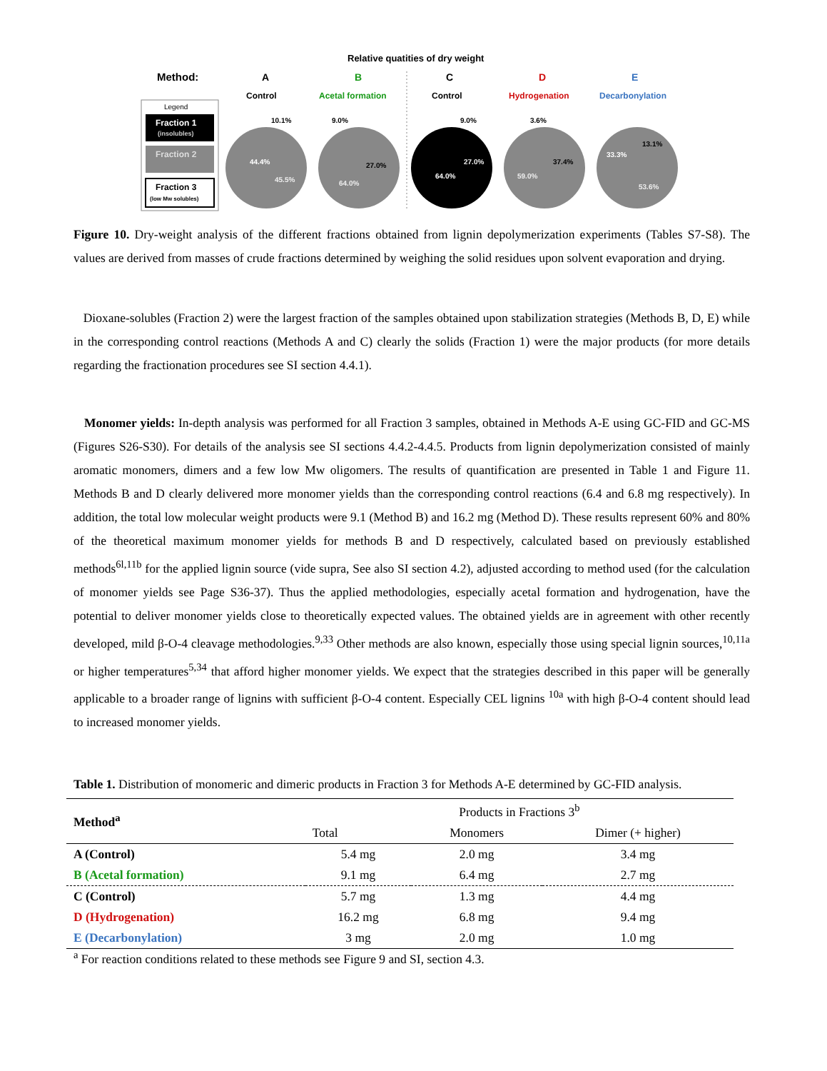Relative quatities of dry weight
Method:
A
Control
B
Acetal formation
C
Control
D
Hydrogenation
E
Decarbonylation
Legend
Fraction 1
(insolubles)
Fraction 2
Fraction 3
(low Mw solubles)
10.1%
44.4%
45.5%
9.0%
27.0%
64.0%
9.0%
64.0%
27.0%
3.6%
37.4%
59.0%
13.1%
33.3%
53.6%
Figure 10. Dry-weight analysis of the different fractions obtained from lignin depolymerization experiments (Tables S7-S8). The values are derived from masses of crude fractions determined by weighing the solid residues upon solvent evaporation and drying.
Dioxane-solubles (Fraction 2) were the largest fraction of the samples obtained upon stabilization strategies (Methods B, D, E) while in the corresponding control reactions (Methods A and C) clearly the solids (Fraction 1) were the major products (for more details regarding the fractionation procedures see SI section 4.4.1).
Monomer yields: In-depth analysis was performed for all Fraction 3 samples, obtained in Methods A-E using GC-FID and GC-MS (Figures S26-S30). For details of the analysis see SI sections 4.4.2-4.4.5. Products from lignin depolymerization consisted of mainly aromatic monomers, dimers and a few low Mw oligomers. The results of quantification are presented in Table 1 and Figure 11. Methods B and D clearly delivered more monomer yields than the corresponding control reactions (6.4 and 6.8 mg respectively). In addition, the total low molecular weight products were 9.1 (Method B) and 16.2 mg (Method D). These results represent 60% and 80% of the theoretical maximum monomer yields for methods B and D respectively, calculated based on previously established methods<sup>6l,11b</sup> for the applied lignin source (vide supra, See also SI section 4.2), adjusted according to method used (for the calculation of monomer yields see Page S36-37). Thus the applied methodologies, especially acetal formation and hydrogenation, have the potential to deliver monomer yields close to theoretically expected values. The obtained yields are in agreement with other recently developed, mild β-O-4 cleavage methodologies.<sup>9,33</sup> Other methods are also known, especially those using special lignin sources,<sup>10,11a</sup> or higher temperatures<sup>5,34</sup> that afford higher monomer yields. We expect that the strategies described in this paper will be generally applicable to a broader range of lignins with sufficient β-O-4 content. Especially CEL lignins <sup>10a</sup> with high β-O-4 content should lead to increased monomer yields.
Table 1. Distribution of monomeric and dimeric products in Fraction 3 for Methods A-E determined by GC-FID analysis.
| Method<sup>a</sup> | Products in Fractions 3<sup>b</sup> | | |
| --- | --- | --- | --- |
| | Total | Monomers | Dimer (+ higher) |
| A (Control) | 5.4 mg | 2.0 mg | 3.4 mg |
| B (Acetal formation) | 9.1 mg | 6.4 mg | 2.7 mg |
| C (Control) | 5.7 mg | 1.3 mg | 4.4 mg |
| D (Hydrogenation) | 16.2 mg | 6.8 mg | 9.4 mg |
| E (Decarbonylation) | 3 mg | 2.0 mg | 1.0 mg |
<sup>a</sup> For reaction conditions related to these methods see Figure 9 and SI, section 4.3.